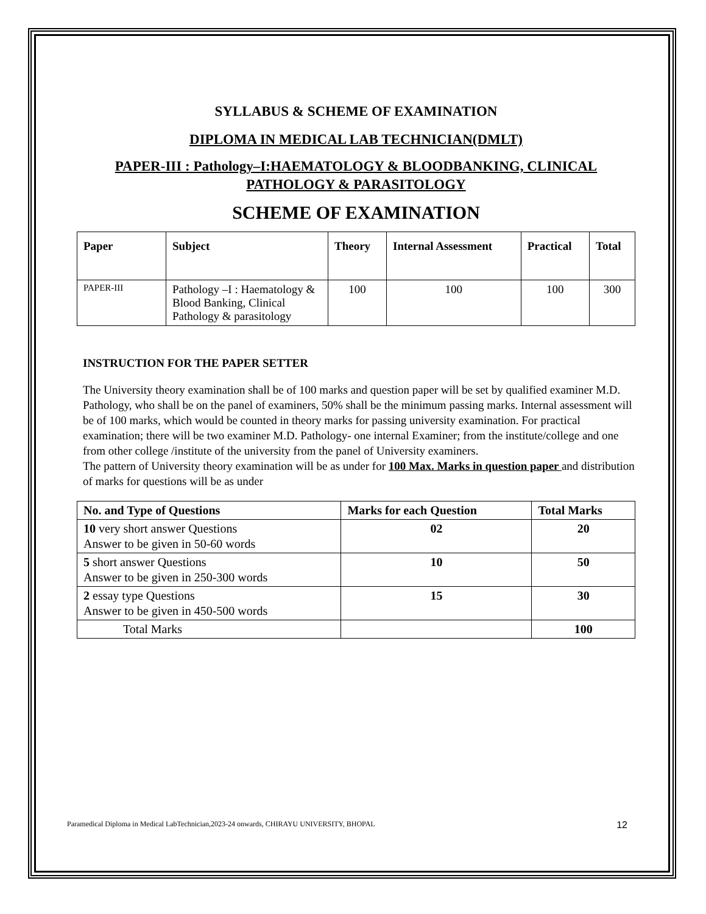SYLLABUS & SCHEME OF EXAMINATION
DIPLOMA IN MEDICAL LAB TECHNICIAN(DMLT)
PAPER-III : Pathology–I:HAEMATOLOGY & BLOODBANKING, CLINICAL PATHOLOGY & PARASITOLOGY
SCHEME OF EXAMINATION
| Paper | Subject | Theory | Internal Assessment | Practical | Total |
| --- | --- | --- | --- | --- | --- |
| PAPER-III | Pathology –I : Haematology & Blood Banking, Clinical Pathology & parasitology | 100 | 100 | 100 | 300 |
INSTRUCTION FOR THE PAPER SETTER
The University theory examination shall be of 100 marks and question paper will be set by qualified examiner M.D. Pathology, who shall be on the panel of examiners, 50% shall be the minimum passing marks. Internal assessment will be of 100 marks, which would be counted in theory marks for passing university examination. For practical examination; there will be two examiner M.D. Pathology- one internal Examiner; from the institute/college and one from other college /institute of the university from the panel of University examiners.
The pattern of University theory examination will be as under for 100 Max. Marks in question paper and distribution of marks for questions will be as under
| No. and Type of Questions | Marks for each Question | Total Marks |
| --- | --- | --- |
| 10 very short answer Questions Answer to be given in 50-60 words | 02 | 20 |
| 5 short answer Questions Answer to be given in 250-300 words | 10 | 50 |
| 2 essay type Questions Answer to be given in 450-500 words | 15 | 30 |
| Total Marks | | 100 |
Paramedical Diploma in Medical LabTechnician,2023-24 onwards, CHIRAYU UNIVERSITY, BHOPAL 12